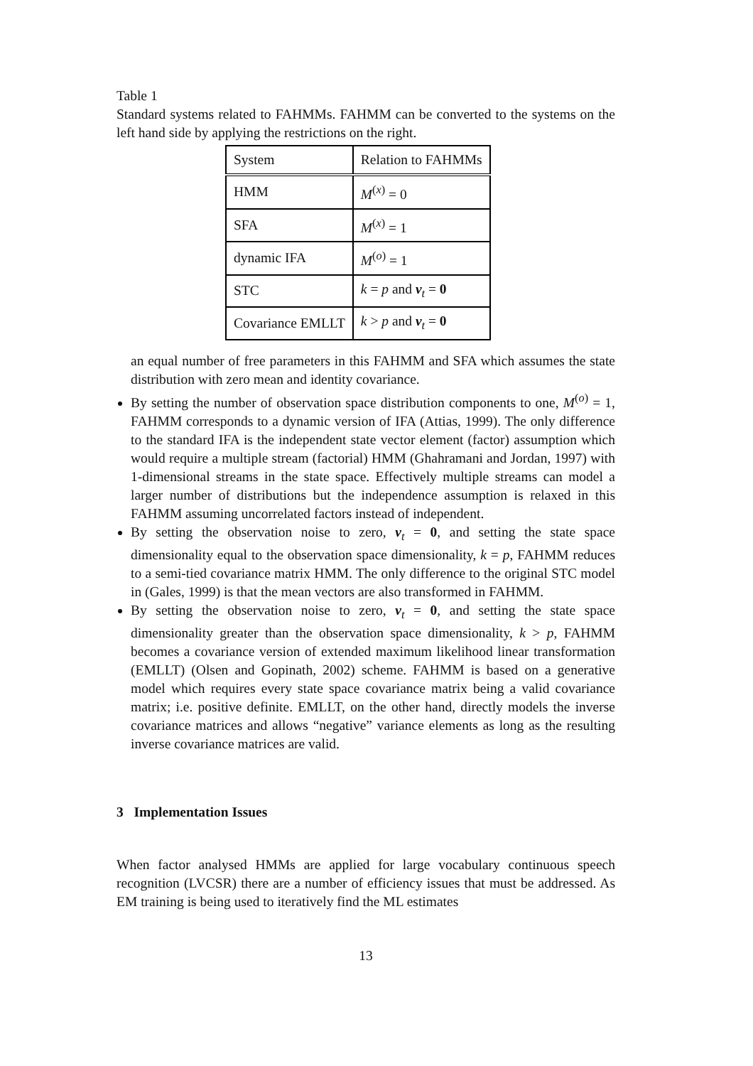Table 1
Standard systems related to FAHMMs. FAHMM can be converted to the systems on the left hand side by applying the restrictions on the right.
| System | Relation to FAHMMs |
| HMM | M<sup>(x)</sup> = 0 |
| SFA | M<sup>(x)</sup> = 1 |
| dynamic IFA | M<sup>(o)</sup> = 1 |
| STC | k = p and v<sub>t</sub> = 0 |
| Covariance EMLLT | k > p and v<sub>t</sub> = 0 |
an equal number of free parameters in this FAHMM and SFA which assumes the state distribution with zero mean and identity covariance.
By setting the number of observation space distribution components to one, M<sup>(o)</sup> = 1, FAHMM corresponds to a dynamic version of IFA (Attias, 1999). The only difference to the standard IFA is the independent state vector element (factor) assumption which would require a multiple stream (factorial) HMM (Ghahramani and Jordan, 1997) with 1-dimensional streams in the state space. Effectively multiple streams can model a larger number of distributions but the independence assumption is relaxed in this FAHMM assuming uncorrelated factors instead of independent.
By setting the observation noise to zero, v<sub>t</sub> = 0, and setting the state space dimensionality equal to the observation space dimensionality, k = p, FAHMM reduces to a semi-tied covariance matrix HMM. The only difference to the original STC model in (Gales, 1999) is that the mean vectors are also transformed in FAHMM.
By setting the observation noise to zero, v<sub>t</sub> = 0, and setting the state space dimensionality greater than the observation space dimensionality, k > p, FAHMM becomes a covariance version of extended maximum likelihood linear transformation (EMLLT) (Olsen and Gopinath, 2002) scheme. FAHMM is based on a generative model which requires every state space covariance matrix being a valid covariance matrix; i.e. positive definite. EMLLT, on the other hand, directly models the inverse covariance matrices and allows “negative” variance elements as long as the resulting inverse covariance matrices are valid.
3 Implementation Issues
When factor analysed HMMs are applied for large vocabulary continuous speech recognition (LVCSR) there are a number of efficiency issues that must be addressed. As EM training is being used to iteratively find the ML estimates
13